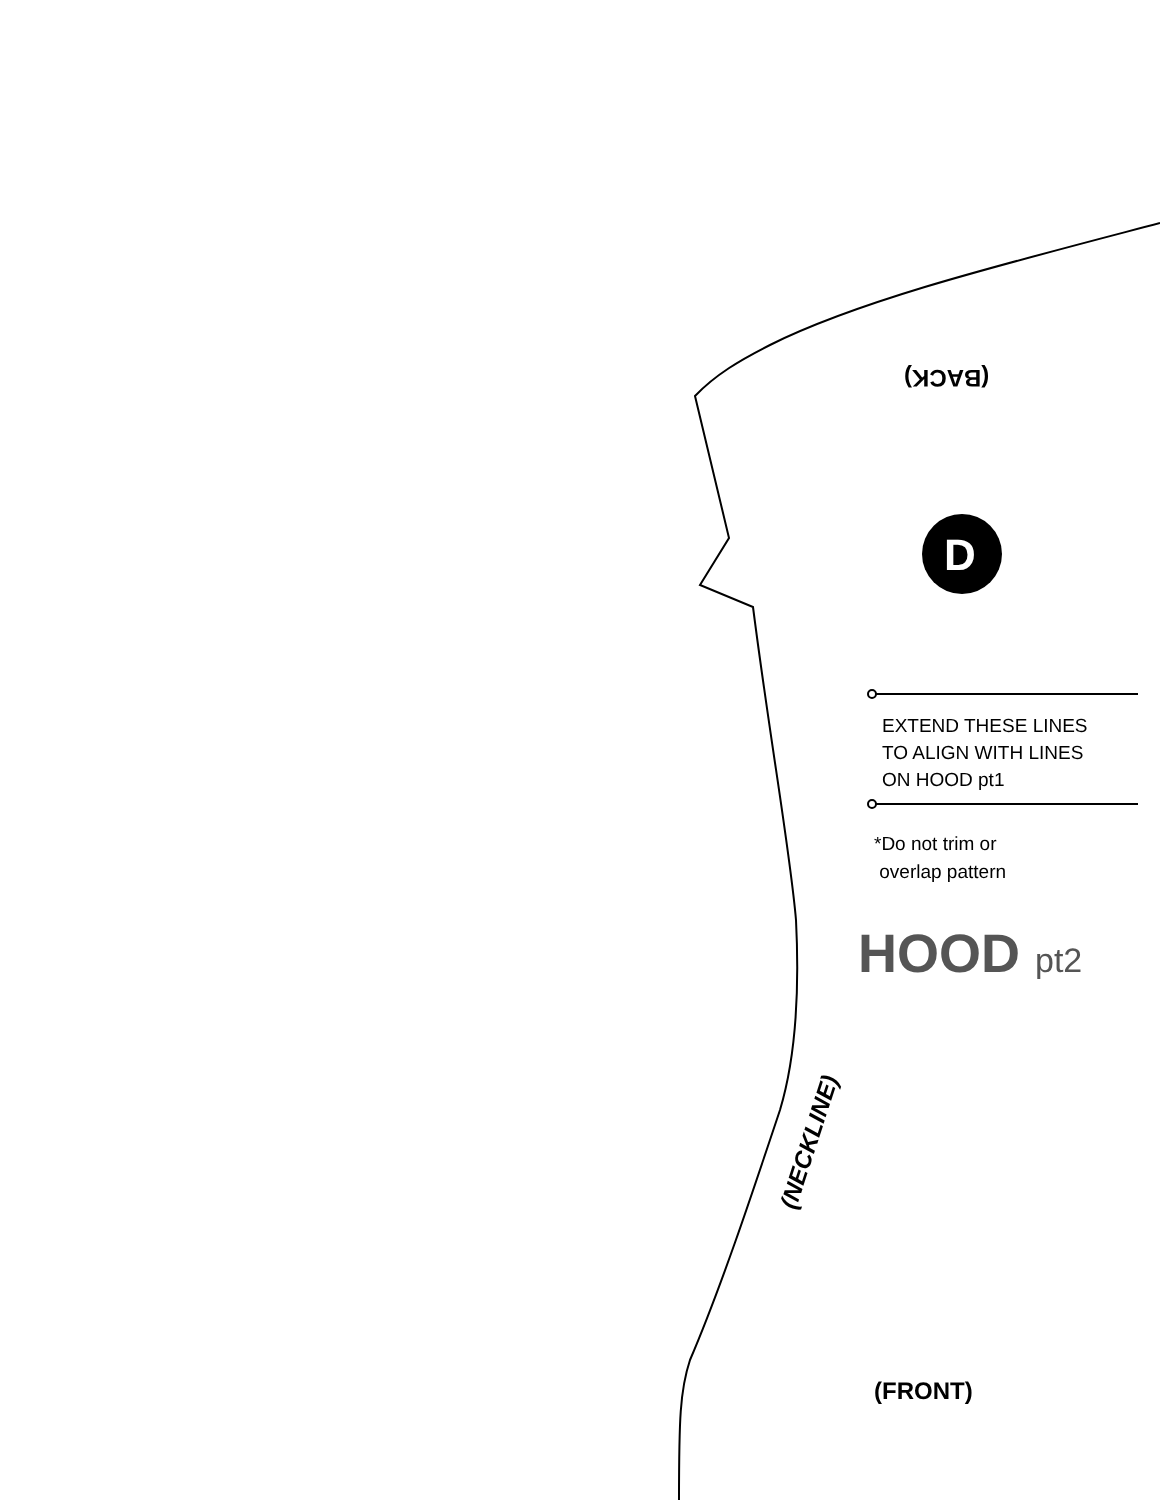(BACK)
D
EXTEND THESE LINES
TO ALIGN WITH LINES
ON HOOD pt1
*Do not trim or
overlap pattern
HOOD pt2
(NECKLINE)
(FRONT)